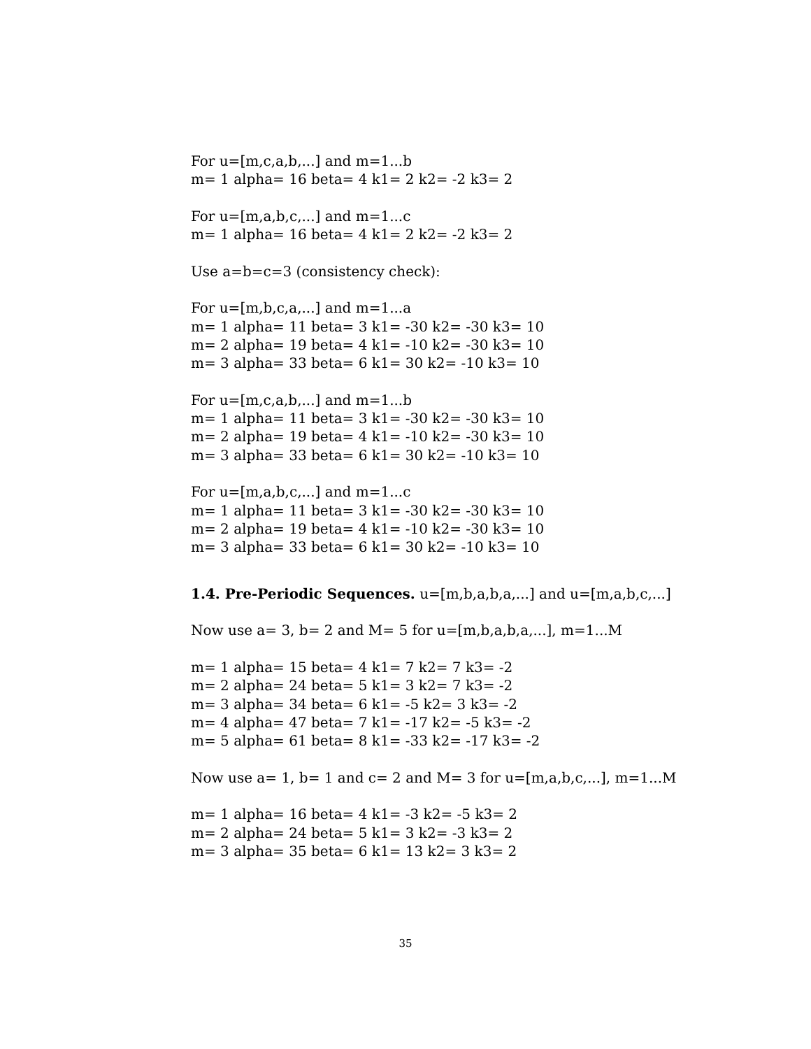For u=[m,c,a,b,...] and m=1...b
m= 1 alpha= 16 beta= 4 k1= 2 k2= -2 k3= 2
For u=[m,a,b,c,...] and m=1...c
m= 1 alpha= 16 beta= 4 k1= 2 k2= -2 k3= 2
Use a=b=c=3 (consistency check):
For u=[m,b,c,a,...] and m=1...a
m= 1 alpha= 11 beta= 3 k1= -30 k2= -30 k3= 10
m= 2 alpha= 19 beta= 4 k1= -10 k2= -30 k3= 10
m= 3 alpha= 33 beta= 6 k1= 30 k2= -10 k3= 10
For u=[m,c,a,b,...] and m=1...b
m= 1 alpha= 11 beta= 3 k1= -30 k2= -30 k3= 10
m= 2 alpha= 19 beta= 4 k1= -10 k2= -30 k3= 10
m= 3 alpha= 33 beta= 6 k1= 30 k2= -10 k3= 10
For u=[m,a,b,c,...] and m=1...c
m= 1 alpha= 11 beta= 3 k1= -30 k2= -30 k3= 10
m= 2 alpha= 19 beta= 4 k1= -10 k2= -30 k3= 10
m= 3 alpha= 33 beta= 6 k1= 30 k2= -10 k3= 10
1.4. Pre-Periodic Sequences. u=[m,b,a,b,a,...] and u=[m,a,b,c,...]
Now use a= 3, b= 2 and M= 5 for u=[m,b,a,b,a,...], m=1...M
m= 1 alpha= 15 beta= 4 k1= 7 k2= 7 k3= -2
m= 2 alpha= 24 beta= 5 k1= 3 k2= 7 k3= -2
m= 3 alpha= 34 beta= 6 k1= -5 k2= 3 k3= -2
m= 4 alpha= 47 beta= 7 k1= -17 k2= -5 k3= -2
m= 5 alpha= 61 beta= 8 k1= -33 k2= -17 k3= -2
Now use a= 1, b= 1 and c= 2 and M= 3 for u=[m,a,b,c,...], m=1...M
m= 1 alpha= 16 beta= 4 k1= -3 k2= -5 k3= 2
m= 2 alpha= 24 beta= 5 k1= 3 k2= -3 k3= 2
m= 3 alpha= 35 beta= 6 k1= 13 k2= 3 k3= 2
35